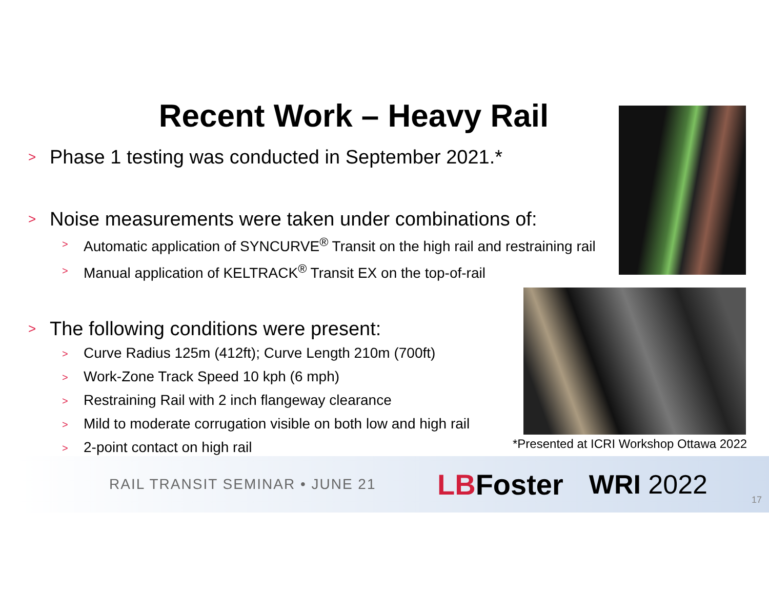Recent Work – Heavy Rail
> Phase 1 testing was conducted in September 2021.*
> Noise measurements were taken under combinations of:
> Automatic application of SYNCURVE<sup>®</sup> Transit on the high rail and restraining rail
> Manual application of KELTRACK<sup>®</sup> Transit EX on the top-of-rail
> The following conditions were present:
> Curve Radius 125m (412ft); Curve Length 210m (700ft)
> Work-Zone Track Speed 10 kph (6 mph)
> Restraining Rail with 2 inch flangeway clearance
> Mild to moderate corrugation visible on both low and high rail
> 2-point contact on high rail
*Presented at ICRI Workshop Ottawa 2022
RAIL TRANSIT SEMINAR • JUNE 21 LB Foster WRI 2022
17